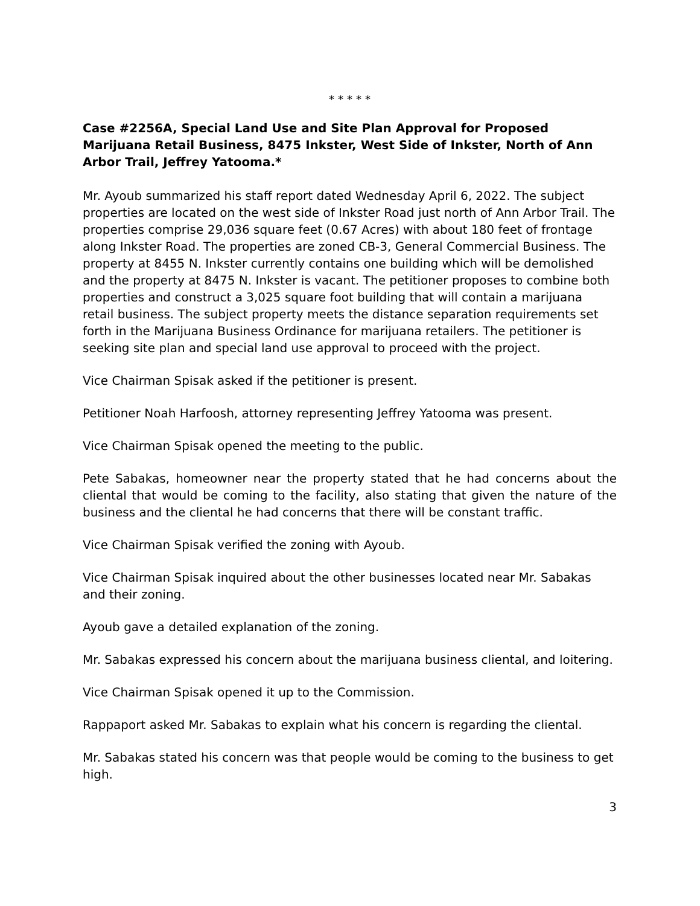* * * * *
Case #2256A, Special Land Use and Site Plan Approval for Proposed Marijuana Retail Business, 8475 Inkster, West Side of Inkster, North of Ann Arbor Trail, Jeffrey Yatooma.*
Mr. Ayoub summarized his staff report dated Wednesday April 6, 2022. The subject properties are located on the west side of Inkster Road just north of Ann Arbor Trail. The properties comprise 29,036 square feet (0.67 Acres) with about 180 feet of frontage along Inkster Road. The properties are zoned CB-3, General Commercial Business. The property at 8455 N. Inkster currently contains one building which will be demolished and the property at 8475 N. Inkster is vacant. The petitioner proposes to combine both properties and construct a 3,025 square foot building that will contain a marijuana retail business. The subject property meets the distance separation requirements set forth in the Marijuana Business Ordinance for marijuana retailers. The petitioner is seeking site plan and special land use approval to proceed with the project.
Vice Chairman Spisak asked if the petitioner is present.
Petitioner Noah Harfoosh, attorney representing Jeffrey Yatooma was present.
Vice Chairman Spisak opened the meeting to the public.
Pete Sabakas, homeowner near the property stated that he had concerns about the cliental that would be coming to the facility, also stating that given the nature of the business and the cliental he had concerns that there will be constant traffic.
Vice Chairman Spisak verified the zoning with Ayoub.
Vice Chairman Spisak inquired about the other businesses located near Mr. Sabakas and their zoning.
Ayoub gave a detailed explanation of the zoning.
Mr. Sabakas expressed his concern about the marijuana business cliental, and loitering.
Vice Chairman Spisak opened it up to the Commission.
Rappaport asked Mr. Sabakas to explain what his concern is regarding the cliental.
Mr. Sabakas stated his concern was that people would be coming to the business to get high.
3